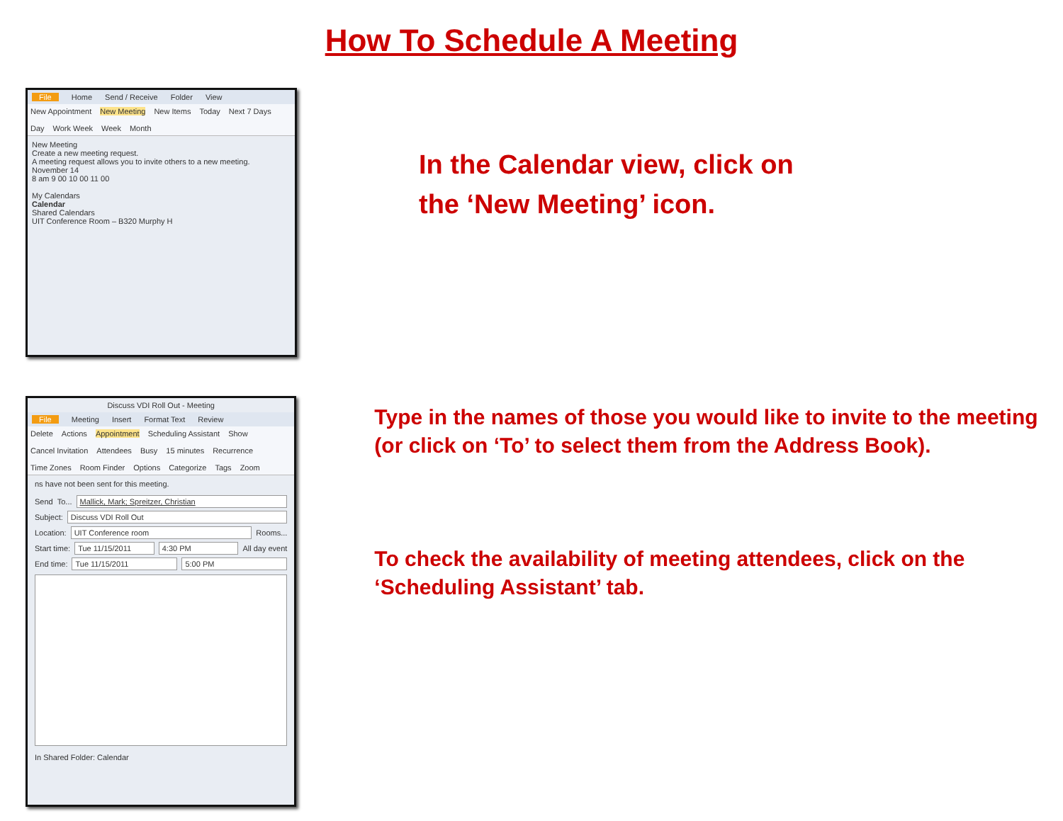How To Schedule A Meeting
File Home Send / Receive Folder View
New Appointment New Meeting New Items Today Next 7 Days Day Work Week Week Month
New Meeting
Create a new meeting request.
A meeting request allows you to invite others to a new meeting.
November 14
8 am 9 00 10 00 11 00
My Calendars
Calendar
Shared Calendars
UIT Conference Room – B320 Murphy H
In the Calendar view, click on
the ‘New Meeting’ icon.
Discuss VDI Roll Out - Meeting
File Meeting Insert Format Text Review
Delete Actions Appointment Scheduling Assistant Show Cancel Invitation Attendees Busy 15 minutes Recurrence Time Zones Room Finder Options Categorize Tags Zoom
ns have not been sent for this meeting.
Send To... Mallick, Mark; Spreitzer, Christian
Subject: Discuss VDI Roll Out
Location: UIT Conference room Rooms...
Start time: Tue 11/15/2011 4:30 PM All day event
End time: Tue 11/15/2011 5:00 PM
In Shared Folder: Calendar
Type in the names of those you would like to invite to the meeting (or click on ‘To’ to select them from the Address Book).
To check the availability of meeting attendees, click on the ‘Scheduling Assistant’ tab.